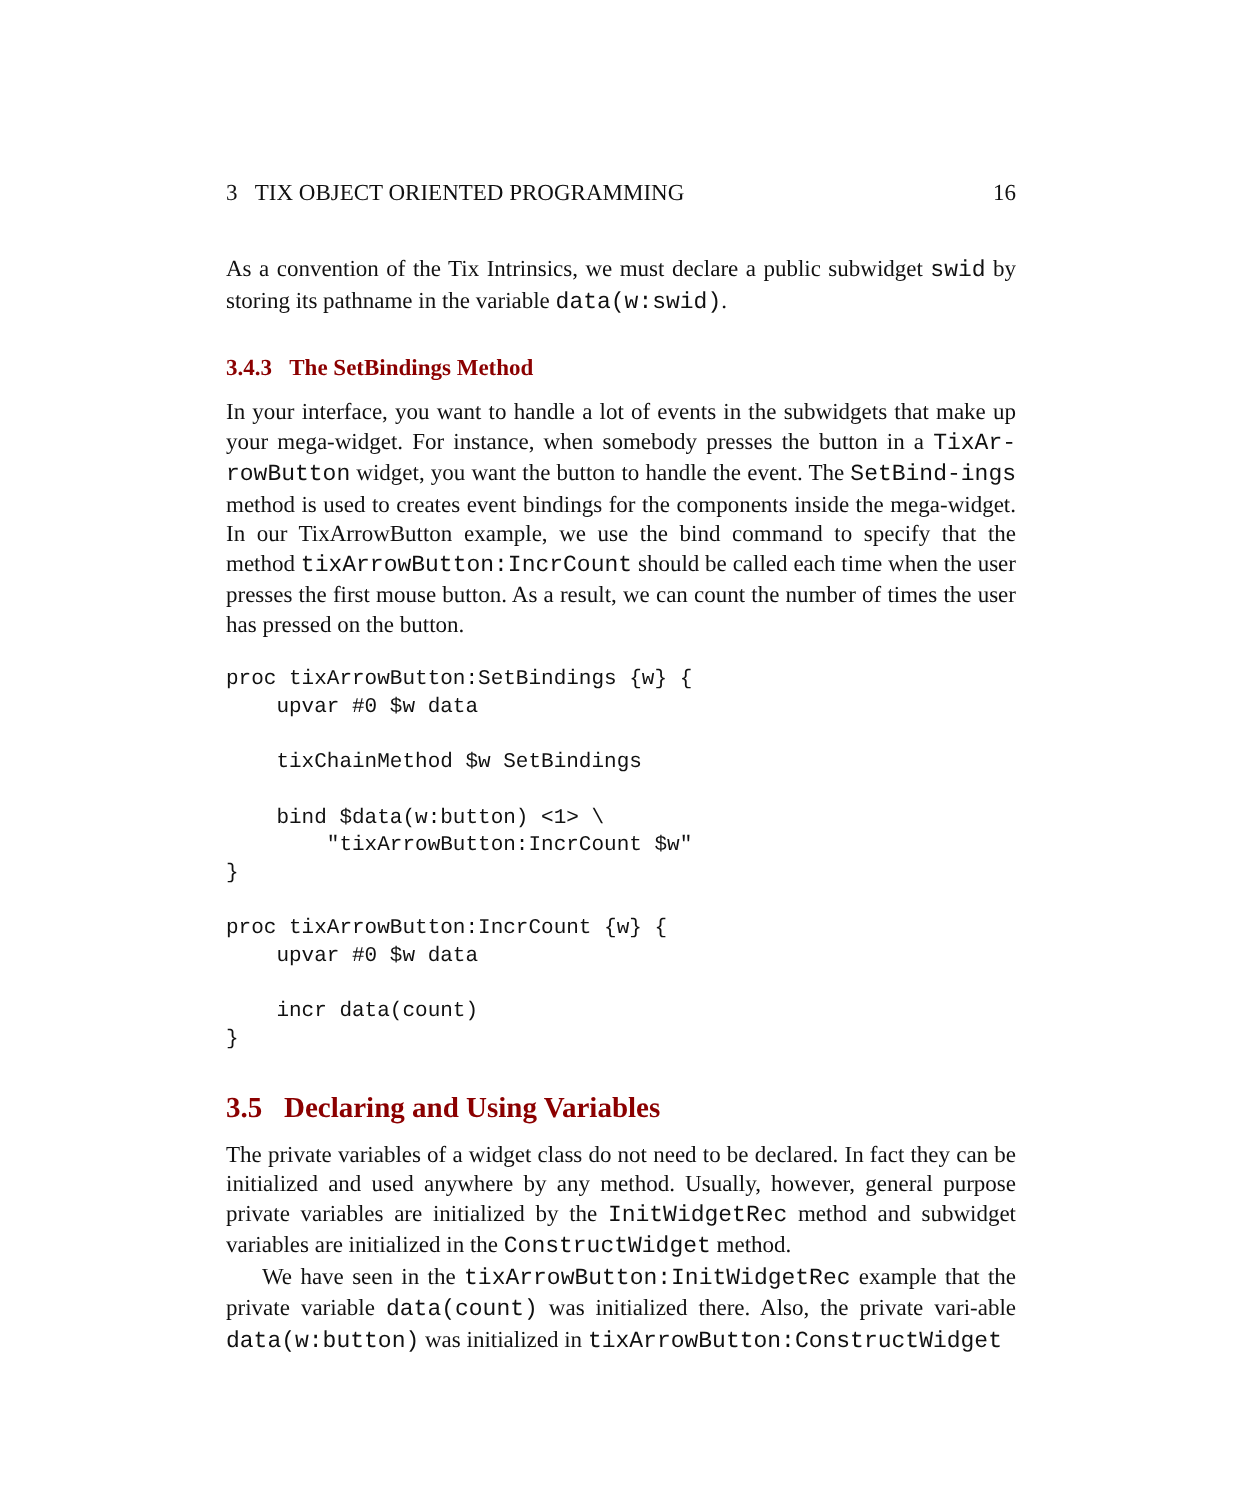3 TIX OBJECT ORIENTED PROGRAMMING 16
As a convention of the Tix Intrinsics, we must declare a public subwidget swid by storing its pathname in the variable data(w:swid).
3.4.3 The SetBindings Method
In your interface, you want to handle a lot of events in the subwidgets that make up your mega-widget. For instance, when somebody presses the button in a TixAr-rowButton widget, you want the button to handle the event. The SetBind-ings method is used to creates event bindings for the components inside the mega-widget. In our TixArrowButton example, we use the bind command to specify that the method tixArrowButton:IncrCount should be called each time when the user presses the first mouse button. As a result, we can count the number of times the user has pressed on the button.
proc tixArrowButton:SetBindings {w} {
    upvar #0 $w data

    tixChainMethod $w SetBindings

    bind $data(w:button) <1> \
        "tixArrowButton:IncrCount $w"
}

proc tixArrowButton:IncrCount {w} {
    upvar #0 $w data

    incr data(count)
}
3.5 Declaring and Using Variables
The private variables of a widget class do not need to be declared. In fact they can be initialized and used anywhere by any method. Usually, however, general purpose private variables are initialized by the InitWidgetRec method and subwidget variables are initialized in the ConstructWidget method.
We have seen in the tixArrowButton:InitWidgetRec example that the private variable data(count) was initialized there. Also, the private vari-able data(w:button) was initialized in tixArrowButton:ConstructWidget